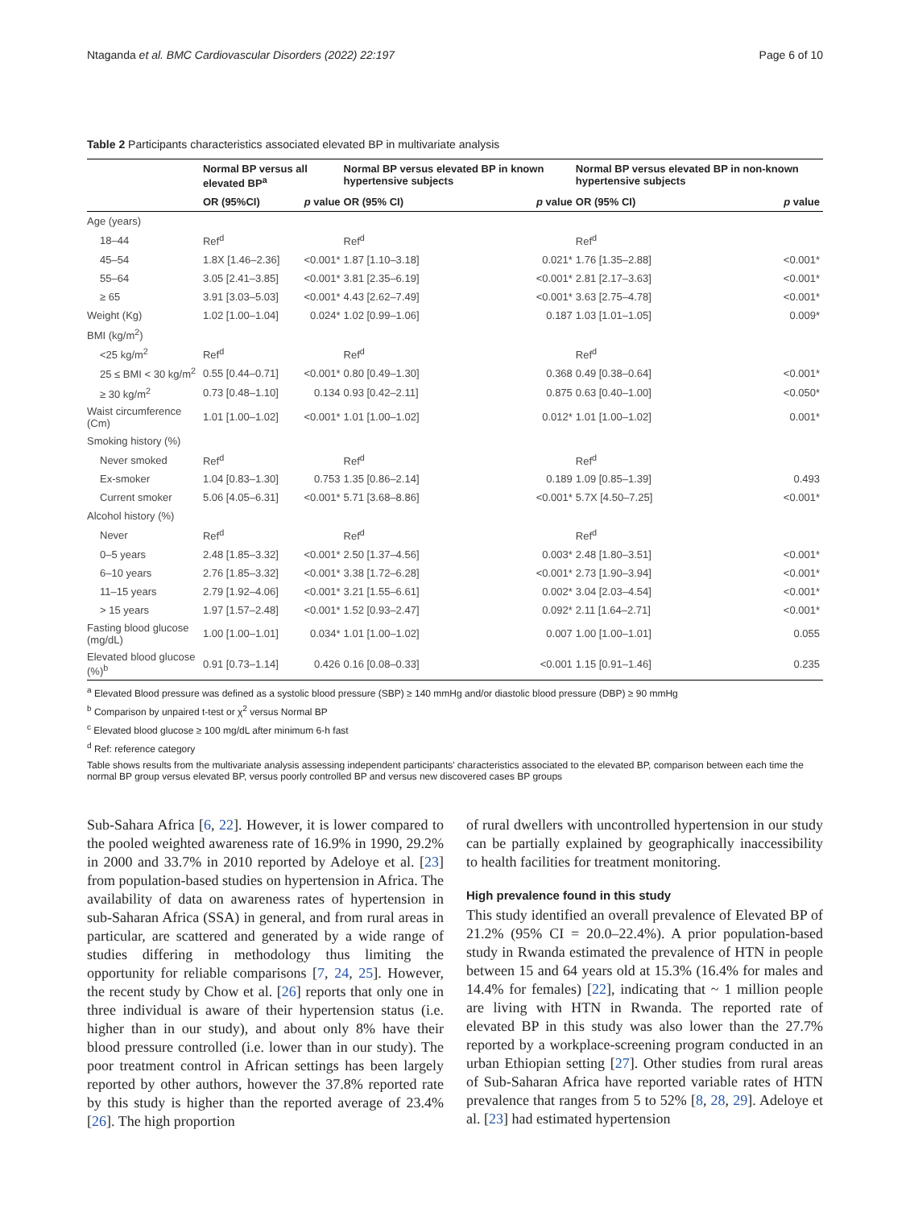Ntaganda et al. BMC Cardiovascular Disorders (2022) 22:197 Page 6 of 10
Table 2 Participants characteristics associated elevated BP in multivariate analysis
| | Normal BP versus all elevated BP<sup>a</sup> | | Normal BP versus elevated BP in known hypertensive subjects | | Normal BP versus elevated BP in non-known hypertensive subjects | |
| --- | --- | --- | --- | --- | --- | --- |
| | OR (95%CI) | p value | OR (95% CI) | p value | OR (95% CI) | p value |
| Age (years) | | | | | | |
| 18–44 | Ref<sup>d</sup> | | Ref<sup>d</sup> | | Ref<sup>d</sup> | |
| 45–54 | 1.8X [1.46–2.36] | <0.001* | 1.87 [1.10–3.18] | 0.021* | 1.76 [1.35–2.88] | <0.001* |
| 55–64 | 3.05 [2.41–3.85] | <0.001* | 3.81 [2.35–6.19] | <0.001* | 2.81 [2.17–3.63] | <0.001* |
| ≥ 65 | 3.91 [3.03–5.03] | <0.001* | 4.43 [2.62–7.49] | <0.001* | 3.63 [2.75–4.78] | <0.001* |
| Weight (Kg) | 1.02 [1.00–1.04] | 0.024* | 1.02 [0.99–1.06] | 0.187 | 1.03 [1.01–1.05] | 0.009* |
| BMI (kg/m<sup>2</sup>) | | | | | | |
| <25 kg/m<sup>2</sup> | Ref<sup>d</sup> | | Ref<sup>d</sup> | | Ref<sup>d</sup> | |
| 25 ≤ BMI < 30 kg/m<sup>2</sup> | 0.55 [0.44–0.71] | <0.001* | 0.80 [0.49–1.30] | 0.368 | 0.49 [0.38–0.64] | <0.001* |
| ≥ 30 kg/m<sup>2</sup> | 0.73 [0.48–1.10] | 0.134 | 0.93 [0.42–2.11] | 0.875 | 0.63 [0.40–1.00] | <0.050* |
| Waist circumference (Cm) | 1.01 [1.00–1.02] | <0.001* | 1.01 [1.00–1.02] | 0.012* | 1.01 [1.00–1.02] | 0.001* |
| Smoking history (%) | | | | | | |
| Never smoked | Ref<sup>d</sup> | | Ref<sup>d</sup> | | Ref<sup>d</sup> | |
| Ex-smoker | 1.04 [0.83–1.30] | 0.753 | 1.35 [0.86–2.14] | 0.189 | 1.09 [0.85–1.39] | 0.493 |
| Current smoker | 5.06 [4.05–6.31] | <0.001* | 5.71 [3.68–8.86] | <0.001* | 5.7X [4.50–7.25] | <0.001* |
| Alcohol history (%) | | | | | | |
| Never | Ref<sup>d</sup> | | Ref<sup>d</sup> | | Ref<sup>d</sup> | |
| 0–5 years | 2.48 [1.85–3.32] | <0.001* | 2.50 [1.37–4.56] | 0.003* | 2.48 [1.80–3.51] | <0.001* |
| 6–10 years | 2.76 [1.85–3.32] | <0.001* | 3.38 [1.72–6.28] | <0.001* | 2.73 [1.90–3.94] | <0.001* |
| 11–15 years | 2.79 [1.92–4.06] | <0.001* | 3.21 [1.55–6.61] | 0.002* | 3.04 [2.03–4.54] | <0.001* |
| > 15 years | 1.97 [1.57–2.48] | <0.001* | 1.52 [0.93–2.47] | 0.092* | 2.11 [1.64–2.71] | <0.001* |
| Fasting blood glucose (mg/dL) | 1.00 [1.00–1.01] | 0.034* | 1.01 [1.00–1.02] | 0.007 | 1.00 [1.00–1.01] | 0.055 |
| Elevated blood glucose (%)<sup>b</sup> | 0.91 [0.73–1.14] | 0.426 | 0.16 [0.08–0.33] | <0.001 | 1.15 [0.91–1.46] | 0.235 |
<sup>a</sup> Elevated Blood pressure was defined as a systolic blood pressure (SBP) ≥ 140 mmHg and/or diastolic blood pressure (DBP) ≥ 90 mmHg
<sup>b</sup> Comparison by unpaired t-test or χ<sup>2</sup> versus Normal BP
<sup>c</sup> Elevated blood glucose ≥ 100 mg/dL after minimum 6-h fast
<sup>d</sup> Ref: reference category
Table shows results from the multivariate analysis assessing independent participants' characteristics associated to the elevated BP, comparison between each time the normal BP group versus elevated BP, versus poorly controlled BP and versus new discovered cases BP groups
Sub-Sahara Africa [6, 22]. However, it is lower compared to the pooled weighted awareness rate of 16.9% in 1990, 29.2% in 2000 and 33.7% in 2010 reported by Adeloye et al. [23] from population-based studies on hypertension in Africa. The availability of data on awareness rates of hypertension in sub-Saharan Africa (SSA) in general, and from rural areas in particular, are scattered and generated by a wide range of studies differing in methodology thus limiting the opportunity for reliable comparisons [7, 24, 25]. However, the recent study by Chow et al. [26] reports that only one in three individual is aware of their hypertension status (i.e. higher than in our study), and about only 8% have their blood pressure controlled (i.e. lower than in our study). The poor treatment control in African settings has been largely reported by other authors, however the 37.8% reported rate by this study is higher than the reported average of 23.4% [26]. The high proportion
of rural dwellers with uncontrolled hypertension in our study can be partially explained by geographically inaccessibility to health facilities for treatment monitoring.
High prevalence found in this study
This study identified an overall prevalence of Elevated BP of 21.2% (95% CI = 20.0–22.4%). A prior population-based study in Rwanda estimated the prevalence of HTN in people between 15 and 64 years old at 15.3% (16.4% for males and 14.4% for females) [22], indicating that ~ 1 million people are living with HTN in Rwanda. The reported rate of elevated BP in this study was also lower than the 27.7% reported by a workplace-screening program conducted in an urban Ethiopian setting [27]. Other studies from rural areas of Sub-Saharan Africa have reported variable rates of HTN prevalence that ranges from 5 to 52% [8, 28, 29]. Adeloye et al. [23] had estimated hypertension